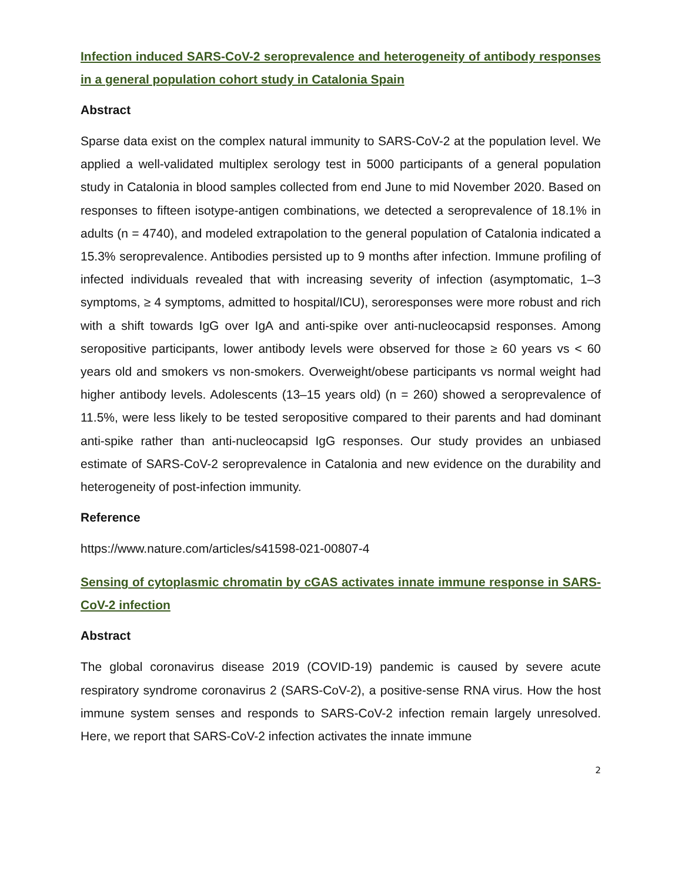Infection induced SARS-CoV-2 seroprevalence and heterogeneity of antibody responses in a general population cohort study in Catalonia Spain
Abstract
Sparse data exist on the complex natural immunity to SARS-CoV-2 at the population level. We applied a well-validated multiplex serology test in 5000 participants of a general population study in Catalonia in blood samples collected from end June to mid November 2020. Based on responses to fifteen isotype-antigen combinations, we detected a seroprevalence of 18.1% in adults (n = 4740), and modeled extrapolation to the general population of Catalonia indicated a 15.3% seroprevalence. Antibodies persisted up to 9 months after infection. Immune profiling of infected individuals revealed that with increasing severity of infection (asymptomatic, 1–3 symptoms, ≥ 4 symptoms, admitted to hospital/ICU), seroresponses were more robust and rich with a shift towards IgG over IgA and anti-spike over anti-nucleocapsid responses. Among seropositive participants, lower antibody levels were observed for those ≥ 60 years vs < 60 years old and smokers vs non-smokers. Overweight/obese participants vs normal weight had higher antibody levels. Adolescents (13–15 years old) (n = 260) showed a seroprevalence of 11.5%, were less likely to be tested seropositive compared to their parents and had dominant anti-spike rather than anti-nucleocapsid IgG responses. Our study provides an unbiased estimate of SARS-CoV-2 seroprevalence in Catalonia and new evidence on the durability and heterogeneity of post-infection immunity.
Reference
https://www.nature.com/articles/s41598-021-00807-4
Sensing of cytoplasmic chromatin by cGAS activates innate immune response in SARS-CoV-2 infection
Abstract
The global coronavirus disease 2019 (COVID-19) pandemic is caused by severe acute respiratory syndrome coronavirus 2 (SARS-CoV-2), a positive-sense RNA virus. How the host immune system senses and responds to SARS-CoV-2 infection remain largely unresolved. Here, we report that SARS-CoV-2 infection activates the innate immune
2